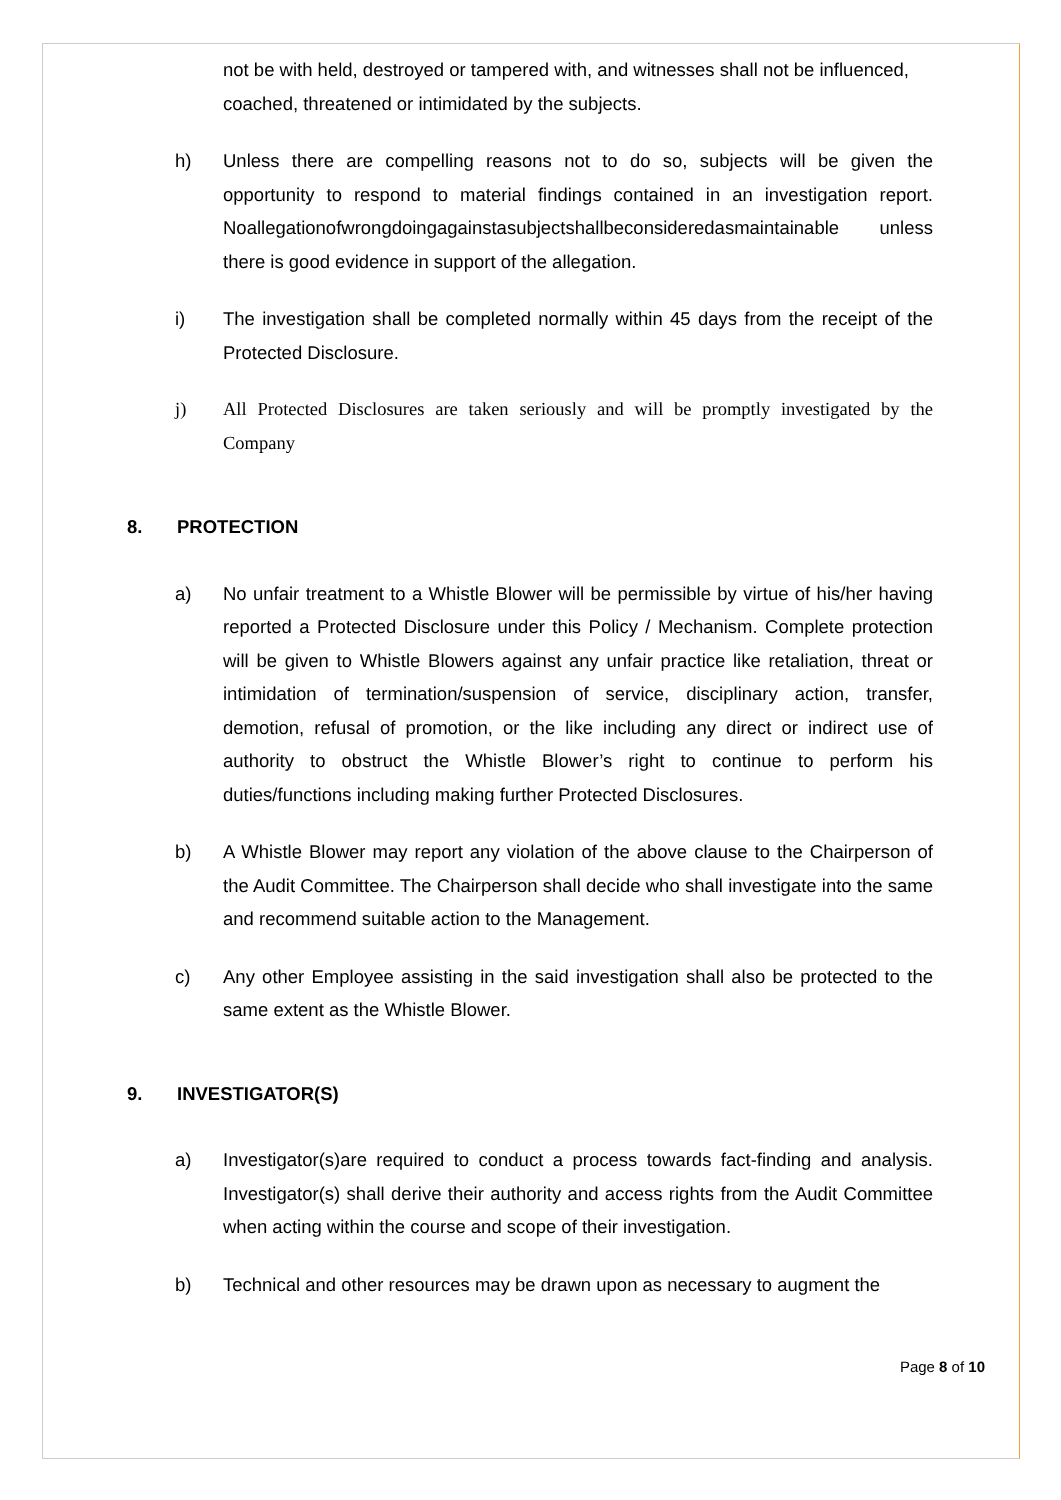not be with held, destroyed or tampered with, and witnesses shall not be influenced, coached, threatened or intimidated by the subjects.
h) Unless there are compelling reasons not to do so, subjects will be given the opportunity to respond to material findings contained in an investigation report. Noallegationofwrongdoingagainstasubjectshallbeconsideredasmaintainable unless there is good evidence in support of the allegation.
i) The investigation shall be completed normally within 45 days from the receipt of the Protected Disclosure.
j) All Protected Disclosures are taken seriously and will be promptly investigated by the Company
8. PROTECTION
a) No unfair treatment to a Whistle Blower will be permissible by virtue of his/her having reported a Protected Disclosure under this Policy / Mechanism. Complete protection will be given to Whistle Blowers against any unfair practice like retaliation, threat or intimidation of termination/suspension of service, disciplinary action, transfer, demotion, refusal of promotion, or the like including any direct or indirect use of authority to obstruct the Whistle Blower’s right to continue to perform his duties/functions including making further Protected Disclosures.
b) A Whistle Blower may report any violation of the above clause to the Chairperson of the Audit Committee. The Chairperson shall decide who shall investigate into the same and recommend suitable action to the Management.
c) Any other Employee assisting in the said investigation shall also be protected to the same extent as the Whistle Blower.
9. INVESTIGATOR(S)
a) Investigator(s)are required to conduct a process towards fact-finding and analysis. Investigator(s) shall derive their authority and access rights from the Audit Committee when acting within the course and scope of their investigation.
b) Technical and other resources may be drawn upon as necessary to augment the
Page 8 of 10